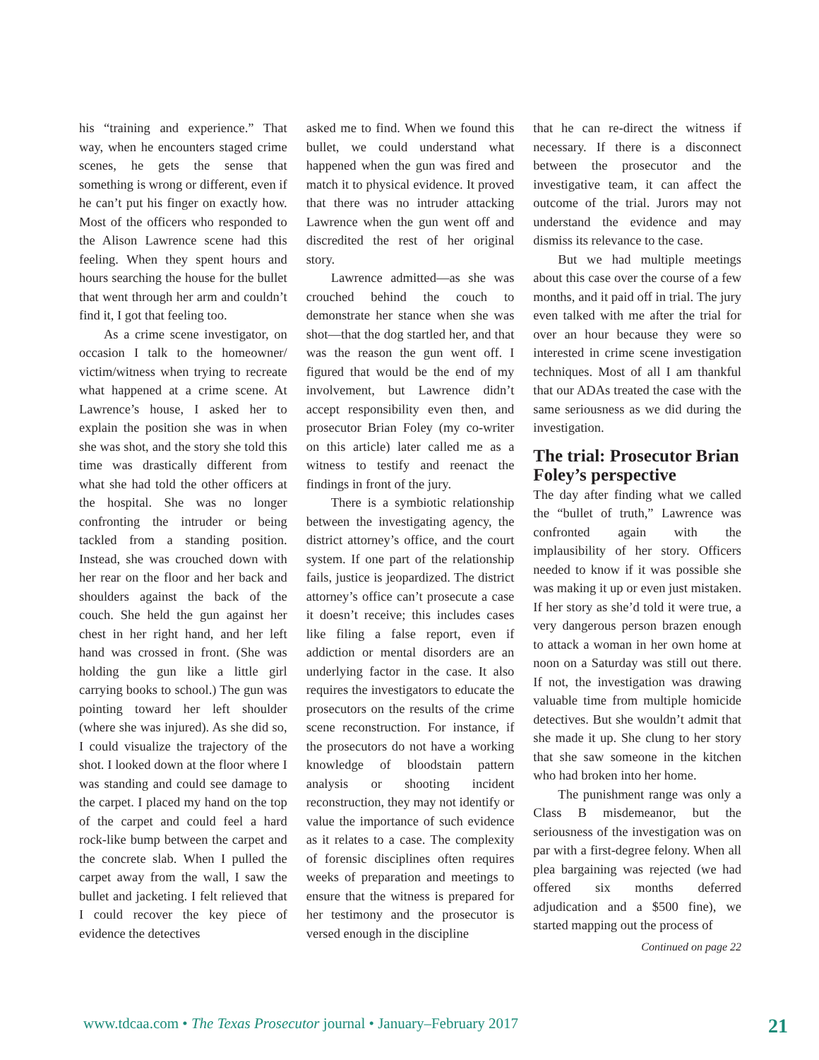his “training and experience.” That way, when he encounters staged crime scenes, he gets the sense that something is wrong or different, even if he can’t put his finger on exactly how. Most of the officers who responded to the Alison Lawrence scene had this feeling. When they spent hours and hours searching the house for the bullet that went through her arm and couldn’t find it, I got that feeling too.
As a crime scene investigator, on occasion I talk to the homeowner/ victim/witness when trying to recreate what happened at a crime scene. At Lawrence’s house, I asked her to explain the position she was in when she was shot, and the story she told this time was drastically different from what she had told the other officers at the hospital. She was no longer confronting the intruder or being tackled from a standing position. Instead, she was crouched down with her rear on the floor and her back and shoulders against the back of the couch. She held the gun against her chest in her right hand, and her left hand was crossed in front. (She was holding the gun like a little girl carrying books to school.) The gun was pointing toward her left shoulder (where she was injured). As she did so, I could visualize the trajectory of the shot. I looked down at the floor where I was standing and could see damage to the carpet. I placed my hand on the top of the carpet and could feel a hard rock-like bump between the carpet and the concrete slab. When I pulled the carpet away from the wall, I saw the bullet and jacketing. I felt relieved that I could recover the key piece of evidence the detectives
asked me to find. When we found this bullet, we could understand what happened when the gun was fired and match it to physical evidence. It proved that there was no intruder attacking Lawrence when the gun went off and discredited the rest of her original story.
Lawrence admitted—as she was crouched behind the couch to demonstrate her stance when she was shot—that the dog startled her, and that was the reason the gun went off. I figured that would be the end of my involvement, but Lawrence didn’t accept responsibility even then, and prosecutor Brian Foley (my co-writer on this article) later called me as a witness to testify and reenact the findings in front of the jury.
There is a symbiotic relationship between the investigating agency, the district attorney’s office, and the court system. If one part of the relationship fails, justice is jeopardized. The district attorney’s office can’t prosecute a case it doesn’t receive; this includes cases like filing a false report, even if addiction or mental disorders are an underlying factor in the case. It also requires the investigators to educate the prosecutors on the results of the crime scene reconstruction. For instance, if the prosecutors do not have a working knowledge of bloodstain pattern analysis or shooting incident reconstruction, they may not identify or value the importance of such evidence as it relates to a case. The complexity of forensic disciplines often requires weeks of preparation and meetings to ensure that the witness is prepared for her testimony and the prosecutor is versed enough in the discipline
that he can re-direct the witness if necessary. If there is a disconnect between the prosecutor and the investigative team, it can affect the outcome of the trial. Jurors may not understand the evidence and may dismiss its relevance to the case.
But we had multiple meetings about this case over the course of a few months, and it paid off in trial. The jury even talked with me after the trial for over an hour because they were so interested in crime scene investigation techniques. Most of all I am thankful that our ADAs treated the case with the same seriousness as we did during the investigation.
The trial: Prosecutor Brian Foley’s perspective
The day after finding what we called the “bullet of truth,” Lawrence was confronted again with the implausibility of her story. Officers needed to know if it was possible she was making it up or even just mistaken. If her story as she’d told it were true, a very dangerous person brazen enough to attack a woman in her own home at noon on a Saturday was still out there. If not, the investigation was drawing valuable time from multiple homicide detectives. But she wouldn’t admit that she made it up. She clung to her story that she saw someone in the kitchen who had broken into her home.
The punishment range was only a Class B misdemeanor, but the seriousness of the investigation was on par with a first-degree felony. When all plea bargaining was rejected (we had offered six months deferred adjudication and a $500 fine), we started mapping out the process of
Continued on page 22
www.tdcaa.com • The Texas Prosecutor journal • January–February 2017 21